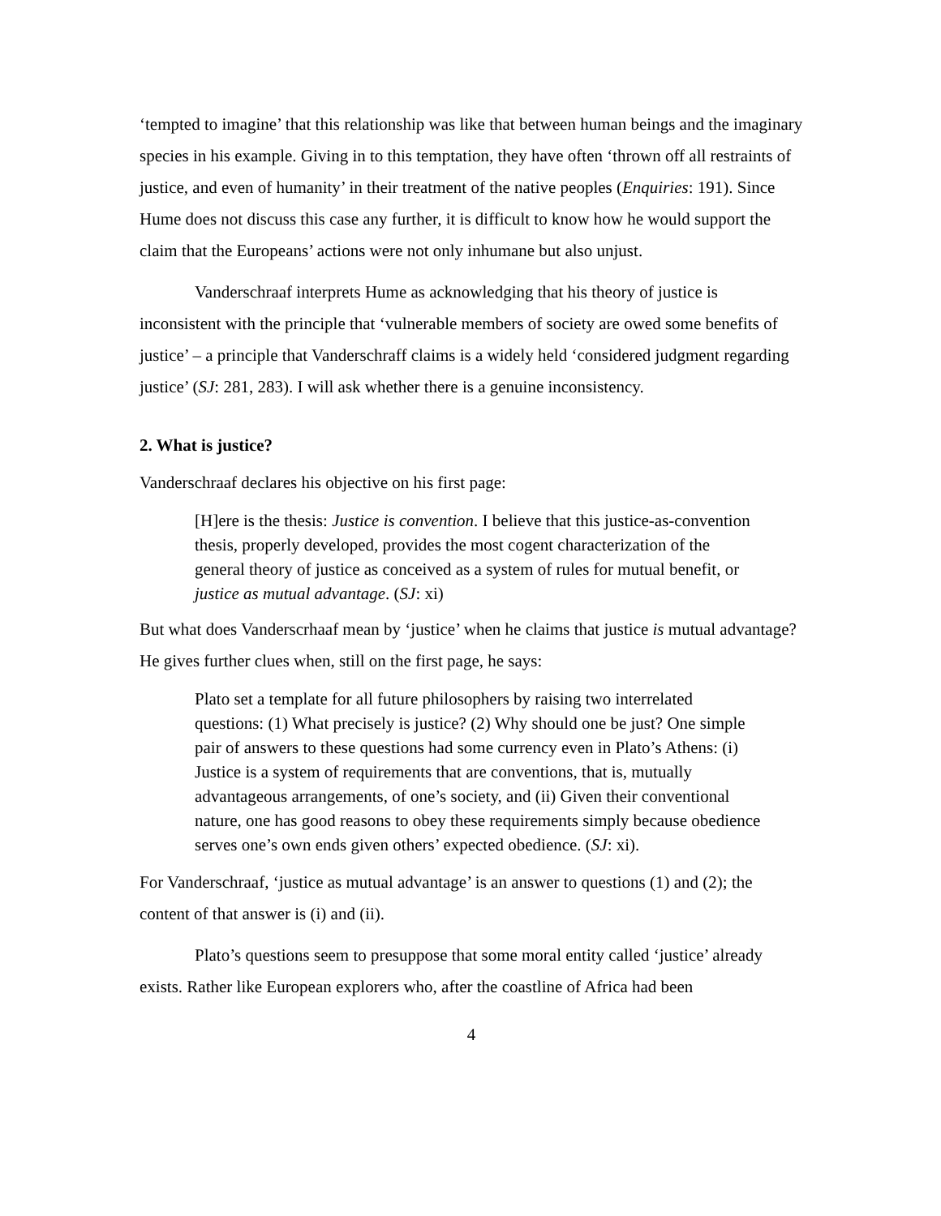‘tempted to imagine’ that this relationship was like that between human beings and the imaginary species in his example. Giving in to this temptation, they have often ‘thrown off all restraints of justice, and even of humanity’ in their treatment of the native peoples (Enquiries: 191). Since Hume does not discuss this case any further, it is difficult to know how he would support the claim that the Europeans’ actions were not only inhumane but also unjust.
Vanderschraaf interprets Hume as acknowledging that his theory of justice is inconsistent with the principle that ‘vulnerable members of society are owed some benefits of justice’ – a principle that Vanderschraff claims is a widely held ‘considered judgment regarding justice’ (SJ: 281, 283). I will ask whether there is a genuine inconsistency.
2. What is justice?
Vanderschraaf declares his objective on his first page:
[H]ere is the thesis: Justice is convention. I believe that this justice-as-convention thesis, properly developed, provides the most cogent characterization of the general theory of justice as conceived as a system of rules for mutual benefit, or justice as mutual advantage. (SJ: xi)
But what does Vanderscrhaaf mean by ‘justice’ when he claims that justice is mutual advantage? He gives further clues when, still on the first page, he says:
Plato set a template for all future philosophers by raising two interrelated questions: (1) What precisely is justice? (2) Why should one be just? One simple pair of answers to these questions had some currency even in Plato’s Athens: (i) Justice is a system of requirements that are conventions, that is, mutually advantageous arrangements, of one’s society, and (ii) Given their conventional nature, one has good reasons to obey these requirements simply because obedience serves one’s own ends given others’ expected obedience. (SJ: xi).
For Vanderschraaf, ‘justice as mutual advantage’ is an answer to questions (1) and (2); the content of that answer is (i) and (ii).
Plato’s questions seem to presuppose that some moral entity called ‘justice’ already exists. Rather like European explorers who, after the coastline of Africa had been
4